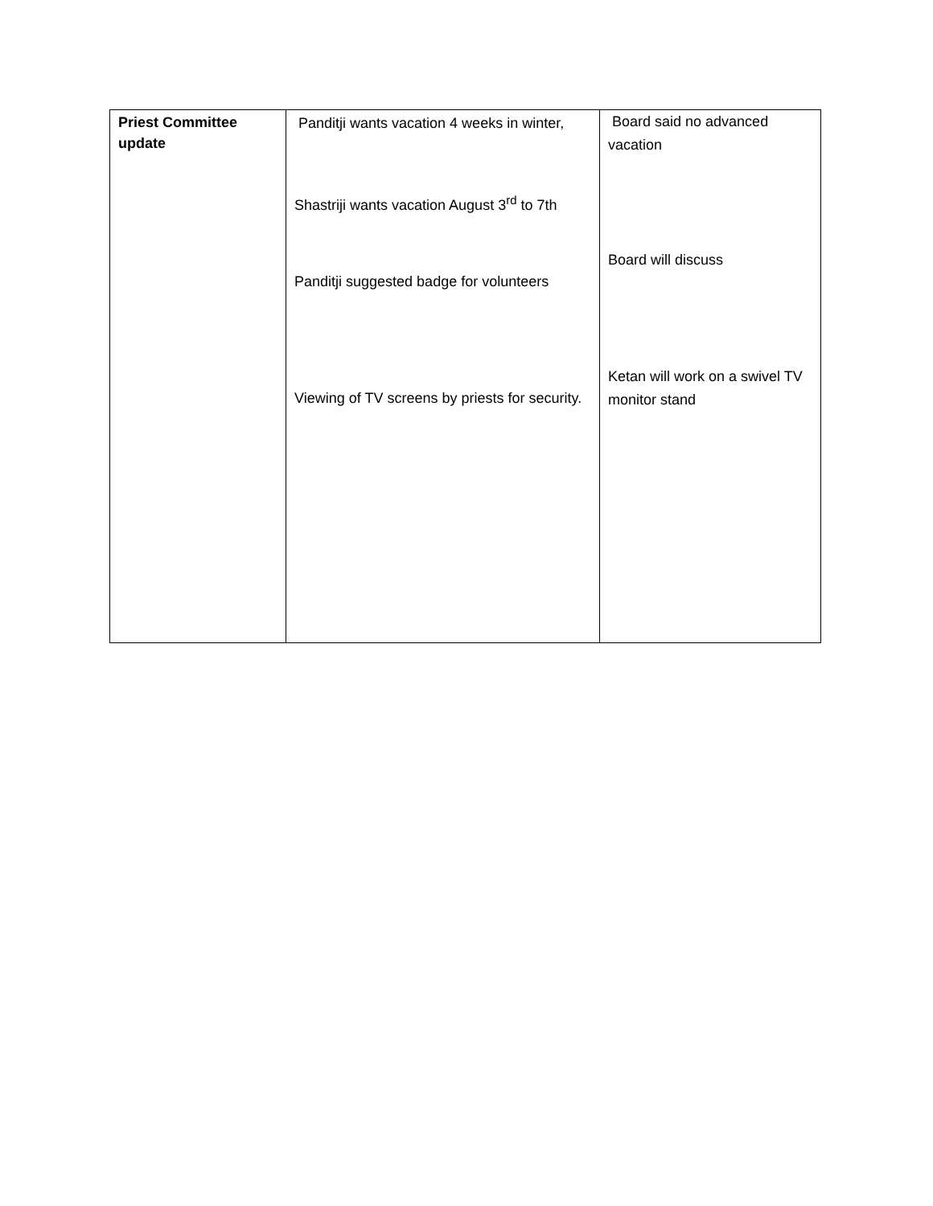| Priest Committee update | Panditji wants vacation 4 weeks in winter, Shastriji wants vacation August 3<sup>rd</sup> to 7th Panditji suggested badge for volunteers Viewing of TV screens by priests for security. | Board said no advanced vacation Board will discuss Ketan will work on a swivel TV monitor stand |